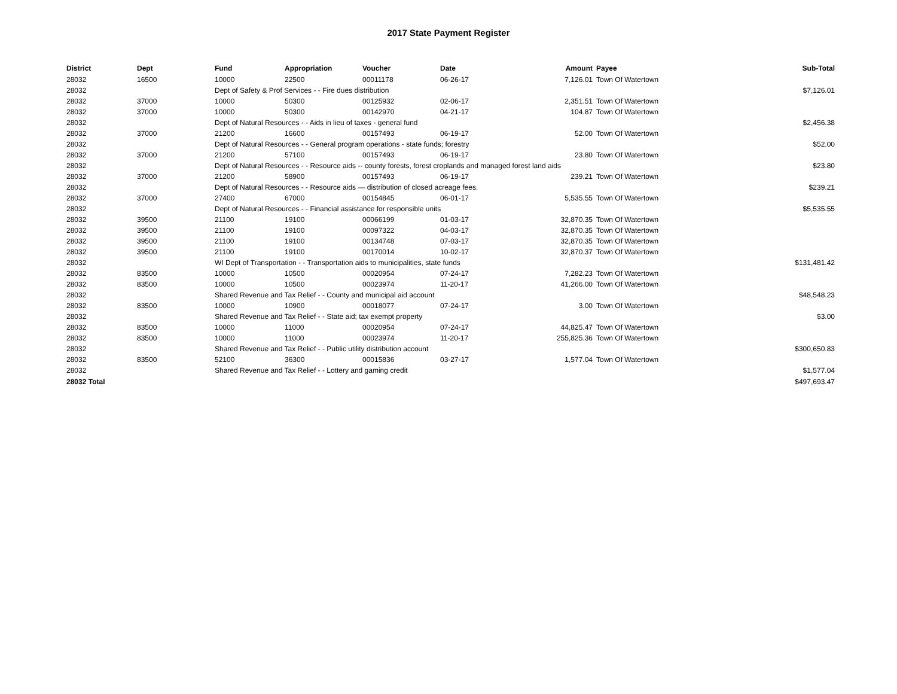2017 State Payment Register
| District | Dept | Fund | Appropriation | Voucher | Date | Amount | Payee | Sub-Total |
| --- | --- | --- | --- | --- | --- | --- | --- | --- |
| 28032 | 16500 | 10000 | 22500 | 00011178 | 06-26-17 | 7,126.01 | Town Of Watertown | |
| 28032 | | Dept of Safety & Prof Services - - Fire dues distribution | | | | | | $7,126.01 |
| 28032 | 37000 | 10000 | 50300 | 00125932 | 02-06-17 | 2,351.51 | Town Of Watertown | |
| 28032 | 37000 | 10000 | 50300 | 00142970 | 04-21-17 | 104.87 | Town Of Watertown | |
| 28032 | | Dept of Natural Resources - - Aids in lieu of taxes - general fund | | | | | | $2,456.38 |
| 28032 | 37000 | 21200 | 16600 | 00157493 | 06-19-17 | 52.00 | Town Of Watertown | |
| 28032 | | Dept of Natural Resources - - General program operations - state funds; forestry | | | | | | $52.00 |
| 28032 | 37000 | 21200 | 57100 | 00157493 | 06-19-17 | 23.80 | Town Of Watertown | |
| 28032 | | Dept of Natural Resources - - Resource aids -- county forests, forest croplands and managed forest land aids | | | | | | $23.80 |
| 28032 | 37000 | 21200 | 58900 | 00157493 | 06-19-17 | 239.21 | Town Of Watertown | |
| 28032 | | Dept of Natural Resources - - Resource aids — distribution of closed acreage fees. | | | | | | $239.21 |
| 28032 | 37000 | 27400 | 67000 | 00154845 | 06-01-17 | 5,535.55 | Town Of Watertown | |
| 28032 | | Dept of Natural Resources - - Financial assistance for responsible units | | | | | | $5,535.55 |
| 28032 | 39500 | 21100 | 19100 | 00066199 | 01-03-17 | 32,870.35 | Town Of Watertown | |
| 28032 | 39500 | 21100 | 19100 | 00097322 | 04-03-17 | 32,870.35 | Town Of Watertown | |
| 28032 | 39500 | 21100 | 19100 | 00134748 | 07-03-17 | 32,870.35 | Town Of Watertown | |
| 28032 | 39500 | 21100 | 19100 | 00170014 | 10-02-17 | 32,870.37 | Town Of Watertown | |
| 28032 | | WI Dept of Transportation - - Transportation aids to municipalities, state funds | | | | | | $131,481.42 |
| 28032 | 83500 | 10000 | 10500 | 00020954 | 07-24-17 | 7,282.23 | Town Of Watertown | |
| 28032 | 83500 | 10000 | 10500 | 00023974 | 11-20-17 | 41,266.00 | Town Of Watertown | |
| 28032 | | Shared Revenue and Tax Relief - - County and municipal aid account | | | | | | $48,548.23 |
| 28032 | 83500 | 10000 | 10900 | 00018077 | 07-24-17 | 3.00 | Town Of Watertown | |
| 28032 | | Shared Revenue and Tax Relief - - State aid; tax exempt property | | | | | | $3.00 |
| 28032 | 83500 | 10000 | 11000 | 00020954 | 07-24-17 | 44,825.47 | Town Of Watertown | |
| 28032 | 83500 | 10000 | 11000 | 00023974 | 11-20-17 | 255,825.36 | Town Of Watertown | |
| 28032 | | Shared Revenue and Tax Relief - - Public utility distribution account | | | | | | $300,650.83 |
| 28032 | 83500 | 52100 | 36300 | 00015836 | 03-27-17 | 1,577.04 | Town Of Watertown | |
| 28032 | | Shared Revenue and Tax Relief - - Lottery and gaming credit | | | | | | $1,577.04 |
| 28032 Total | | | | | | | | $497,693.47 |